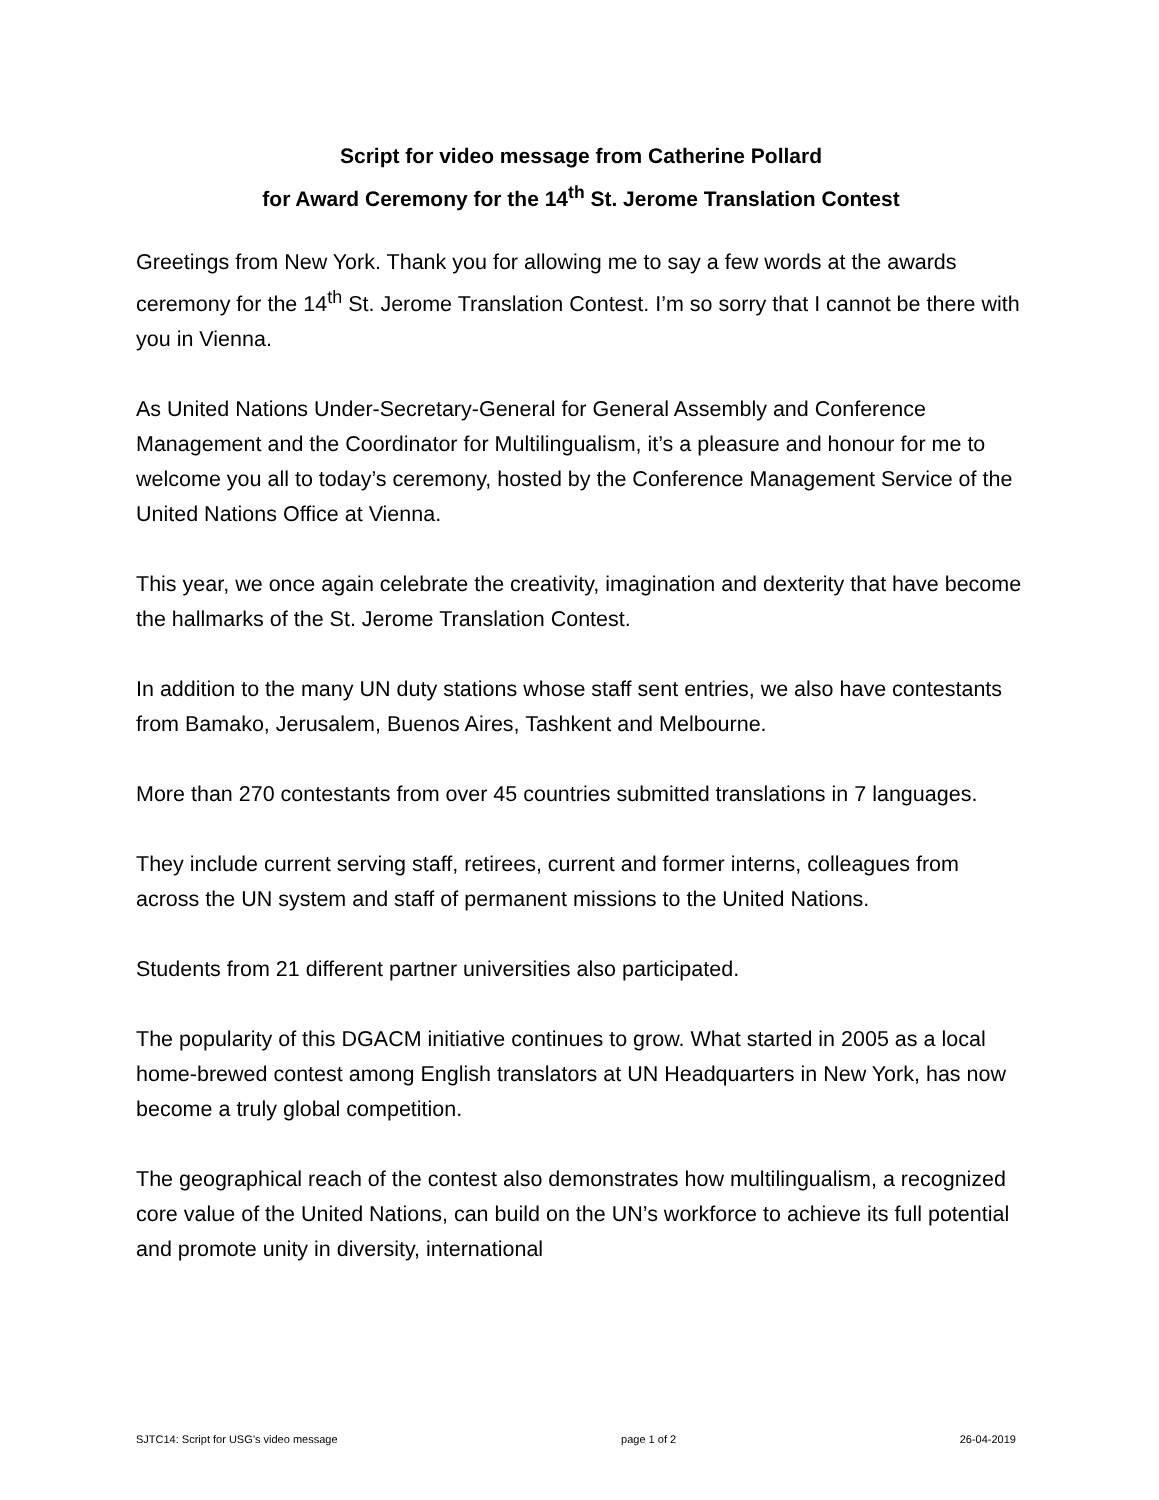Script for video message from Catherine Pollard
for Award Ceremony for the 14<sup>th</sup> St. Jerome Translation Contest
Greetings from New York. Thank you for allowing me to say a few words at the awards ceremony for the 14<sup>th</sup> St. Jerome Translation Contest. I’m so sorry that I cannot be there with you in Vienna.
As United Nations Under-Secretary-General for General Assembly and Conference Management and the Coordinator for Multilingualism, it’s a pleasure and honour for me to welcome you all to today’s ceremony, hosted by the Conference Management Service of the United Nations Office at Vienna.
This year, we once again celebrate the creativity, imagination and dexterity that have become the hallmarks of the St. Jerome Translation Contest.
In addition to the many UN duty stations whose staff sent entries, we also have contestants from Bamako, Jerusalem, Buenos Aires, Tashkent and Melbourne.
More than 270 contestants from over 45 countries submitted translations in 7 languages.
They include current serving staff, retirees, current and former interns, colleagues from across the UN system and staff of permanent missions to the United Nations.
Students from 21 different partner universities also participated.
The popularity of this DGACM initiative continues to grow. What started in 2005 as a local home-brewed contest among English translators at UN Headquarters in New York, has now become a truly global competition.
The geographical reach of the contest also demonstrates how multilingualism, a recognized core value of the United Nations, can build on the UN’s workforce to achieve its full potential and promote unity in diversity, international
SJTC14: Script for USG’s video message page 1 of 2 26-04-2019